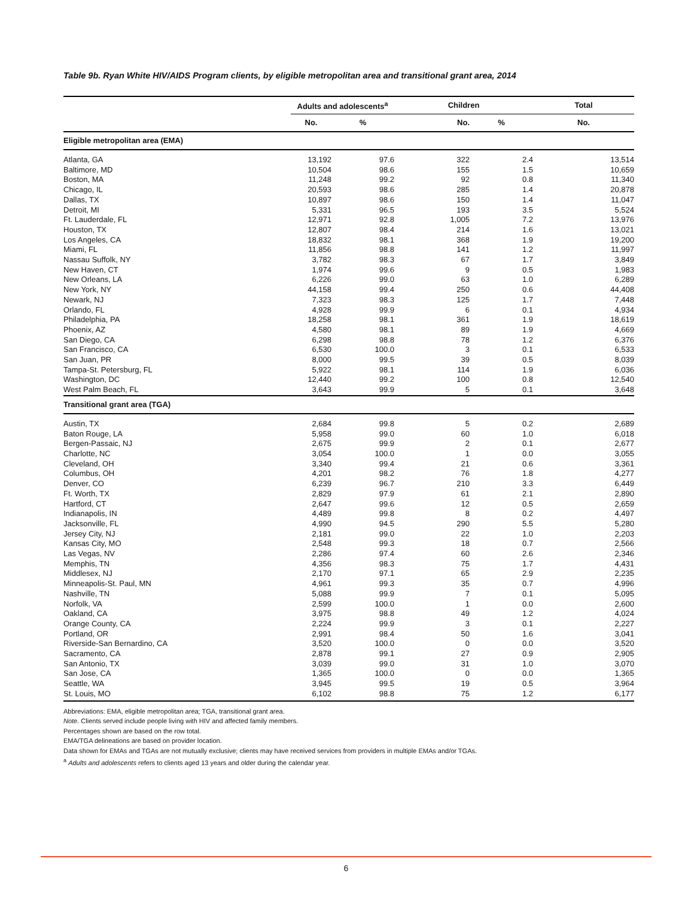Table 9b. Ryan White HIV/AIDS Program clients, by eligible metropolitan area and transitional grant area, 2014
| | Adults and adolescents<sup>a</sup> | | Children | | Total |
| --- | --- | --- | --- | --- | --- |
| | No. | % | No. | % | No. |
| Eligible metropolitan area (EMA) | | | | | |
| Atlanta, GA | 13,192 | 97.6 | 322 | 2.4 | 13,514 |
| Baltimore, MD | 10,504 | 98.6 | 155 | 1.5 | 10,659 |
| Boston, MA | 11,248 | 99.2 | 92 | 0.8 | 11,340 |
| Chicago, IL | 20,593 | 98.6 | 285 | 1.4 | 20,878 |
| Dallas, TX | 10,897 | 98.6 | 150 | 1.4 | 11,047 |
| Detroit, MI | 5,331 | 96.5 | 193 | 3.5 | 5,524 |
| Ft. Lauderdale, FL | 12,971 | 92.8 | 1,005 | 7.2 | 13,976 |
| Houston, TX | 12,807 | 98.4 | 214 | 1.6 | 13,021 |
| Los Angeles, CA | 18,832 | 98.1 | 368 | 1.9 | 19,200 |
| Miami, FL | 11,856 | 98.8 | 141 | 1.2 | 11,997 |
| Nassau Suffolk, NY | 3,782 | 98.3 | 67 | 1.7 | 3,849 |
| New Haven, CT | 1,974 | 99.6 | 9 | 0.5 | 1,983 |
| New Orleans, LA | 6,226 | 99.0 | 63 | 1.0 | 6,289 |
| New York, NY | 44,158 | 99.4 | 250 | 0.6 | 44,408 |
| Newark, NJ | 7,323 | 98.3 | 125 | 1.7 | 7,448 |
| Orlando, FL | 4,928 | 99.9 | 6 | 0.1 | 4,934 |
| Philadelphia, PA | 18,258 | 98.1 | 361 | 1.9 | 18,619 |
| Phoenix, AZ | 4,580 | 98.1 | 89 | 1.9 | 4,669 |
| San Diego, CA | 6,298 | 98.8 | 78 | 1.2 | 6,376 |
| San Francisco, CA | 6,530 | 100.0 | 3 | 0.1 | 6,533 |
| San Juan, PR | 8,000 | 99.5 | 39 | 0.5 | 8,039 |
| Tampa-St. Petersburg, FL | 5,922 | 98.1 | 114 | 1.9 | 6,036 |
| Washington, DC | 12,440 | 99.2 | 100 | 0.8 | 12,540 |
| West Palm Beach, FL | 3,643 | 99.9 | 5 | 0.1 | 3,648 |
| Transitional grant area (TGA) | | | | | |
| Austin, TX | 2,684 | 99.8 | 5 | 0.2 | 2,689 |
| Baton Rouge, LA | 5,958 | 99.0 | 60 | 1.0 | 6,018 |
| Bergen-Passaic, NJ | 2,675 | 99.9 | 2 | 0.1 | 2,677 |
| Charlotte, NC | 3,054 | 100.0 | 1 | 0.0 | 3,055 |
| Cleveland, OH | 3,340 | 99.4 | 21 | 0.6 | 3,361 |
| Columbus, OH | 4,201 | 98.2 | 76 | 1.8 | 4,277 |
| Denver, CO | 6,239 | 96.7 | 210 | 3.3 | 6,449 |
| Ft. Worth, TX | 2,829 | 97.9 | 61 | 2.1 | 2,890 |
| Hartford, CT | 2,647 | 99.6 | 12 | 0.5 | 2,659 |
| Indianapolis, IN | 4,489 | 99.8 | 8 | 0.2 | 4,497 |
| Jacksonville, FL | 4,990 | 94.5 | 290 | 5.5 | 5,280 |
| Jersey City, NJ | 2,181 | 99.0 | 22 | 1.0 | 2,203 |
| Kansas City, MO | 2,548 | 99.3 | 18 | 0.7 | 2,566 |
| Las Vegas, NV | 2,286 | 97.4 | 60 | 2.6 | 2,346 |
| Memphis, TN | 4,356 | 98.3 | 75 | 1.7 | 4,431 |
| Middlesex, NJ | 2,170 | 97.1 | 65 | 2.9 | 2,235 |
| Minneapolis-St. Paul, MN | 4,961 | 99.3 | 35 | 0.7 | 4,996 |
| Nashville, TN | 5,088 | 99.9 | 7 | 0.1 | 5,095 |
| Norfolk, VA | 2,599 | 100.0 | 1 | 0.0 | 2,600 |
| Oakland, CA | 3,975 | 98.8 | 49 | 1.2 | 4,024 |
| Orange County, CA | 2,224 | 99.9 | 3 | 0.1 | 2,227 |
| Portland, OR | 2,991 | 98.4 | 50 | 1.6 | 3,041 |
| Riverside-San Bernardino, CA | 3,520 | 100.0 | 0 | 0.0 | 3,520 |
| Sacramento, CA | 2,878 | 99.1 | 27 | 0.9 | 2,905 |
| San Antonio, TX | 3,039 | 99.0 | 31 | 1.0 | 3,070 |
| San Jose, CA | 1,365 | 100.0 | 0 | 0.0 | 1,365 |
| Seattle, WA | 3,945 | 99.5 | 19 | 0.5 | 3,964 |
| St. Louis, MO | 6,102 | 98.8 | 75 | 1.2 | 6,177 |
Abbreviations: EMA, eligible metropolitan area; TGA, transitional grant area.
Note. Clients served include people living with HIV and affected family members.
Percentages shown are based on the row total.
EMA/TGA delineations are based on provider location.
Data shown for EMAs and TGAs are not mutually exclusive; clients may have received services from providers in multiple EMAs and/or TGAs.
<sup>a</sup> Adults and adolescents refers to clients aged 13 years and older during the calendar year.
6